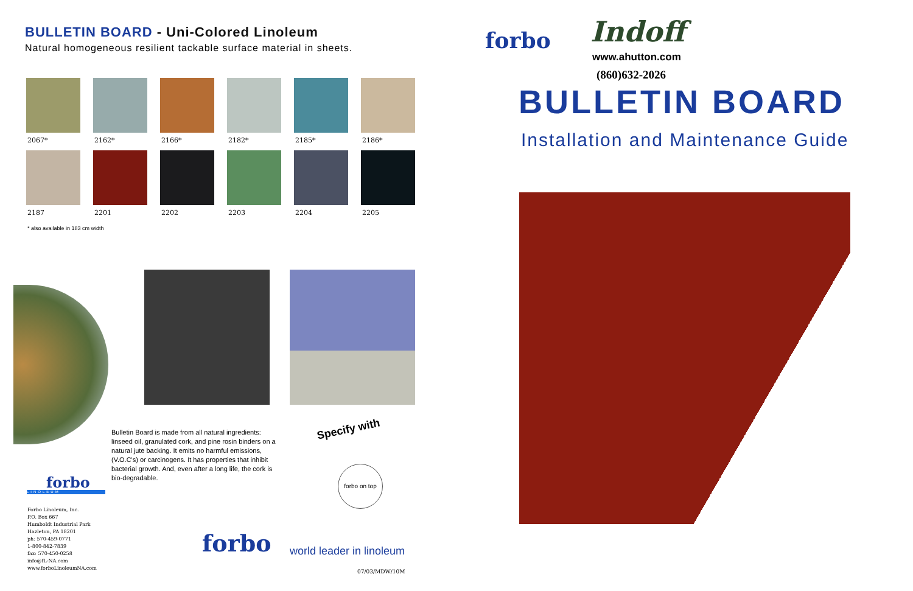BULLETIN BOARD - Uni-Colored Linoleum
Natural homogeneous resilient tackable surface material in sheets.
2067*
2162*
2166*
2182*
2185*
2186*
2187
2201
2202
2203
2204
2205
* also available in 183 cm width
forbo
LINOLEUM
Bulletin Board is made from all natural ingredients: linseed oil, granulated cork, and pine rosin binders on a natural jute backing. It emits no harmful emissions, (V.O.C's) or carcinogens. It has properties that inhibit bacterial growth. And, even after a long life, the cork is bio-degradable.
Specify with
forbo on top
Forbo Linoleum, Inc.
P.O. Box 667
Humboldt Industrial Park
Hazleton, PA 18201
ph: 570-459-0771
1-800-842-7839
fax: 570-450-0258
info@fL-NA.com
www.forboLinoleumNA.com
forbo world leader in linoleum
07/03/MDW/10M
forbo Indoff
www.ahutton.com
(860)632-2026
BULLETIN BOARD
Installation and Maintenance Guide